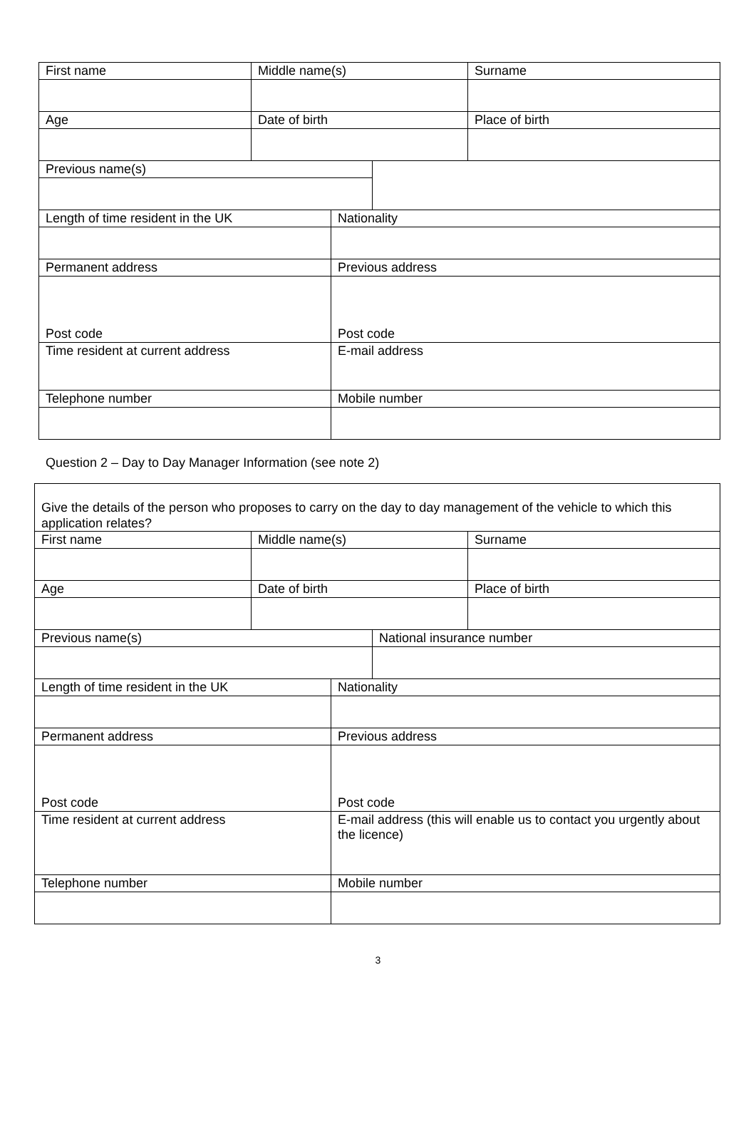| First name | Middle name(s) | | | Surname |
| Age | Date of birth | | | Place of birth |
| Previous name(s) | | | | |
| Length of time resident in the UK | | Nationality | | |
| Permanent address | | Previous address | | |
| Post code | | Post code | | |
| Time resident at current address | | E-mail address | | |
| Telephone number | | Mobile number | | |
Question 2 – Day to Day Manager Information (see note 2)
Give the details of the person who proposes to carry on the day to day management of the vehicle to which this application relates?
| First name | Middle name(s) | | | Surname |
| Age | Date of birth | | | Place of birth |
| Previous name(s) | | | National insurance number | |
| Length of time resident in the UK | | Nationality | | |
| Permanent address | | Previous address | | |
| Post code | | Post code | | |
| Time resident at current address | | E-mail address (this will enable us to contact you urgently about the licence) | | |
| Telephone number | | Mobile number | | |
3